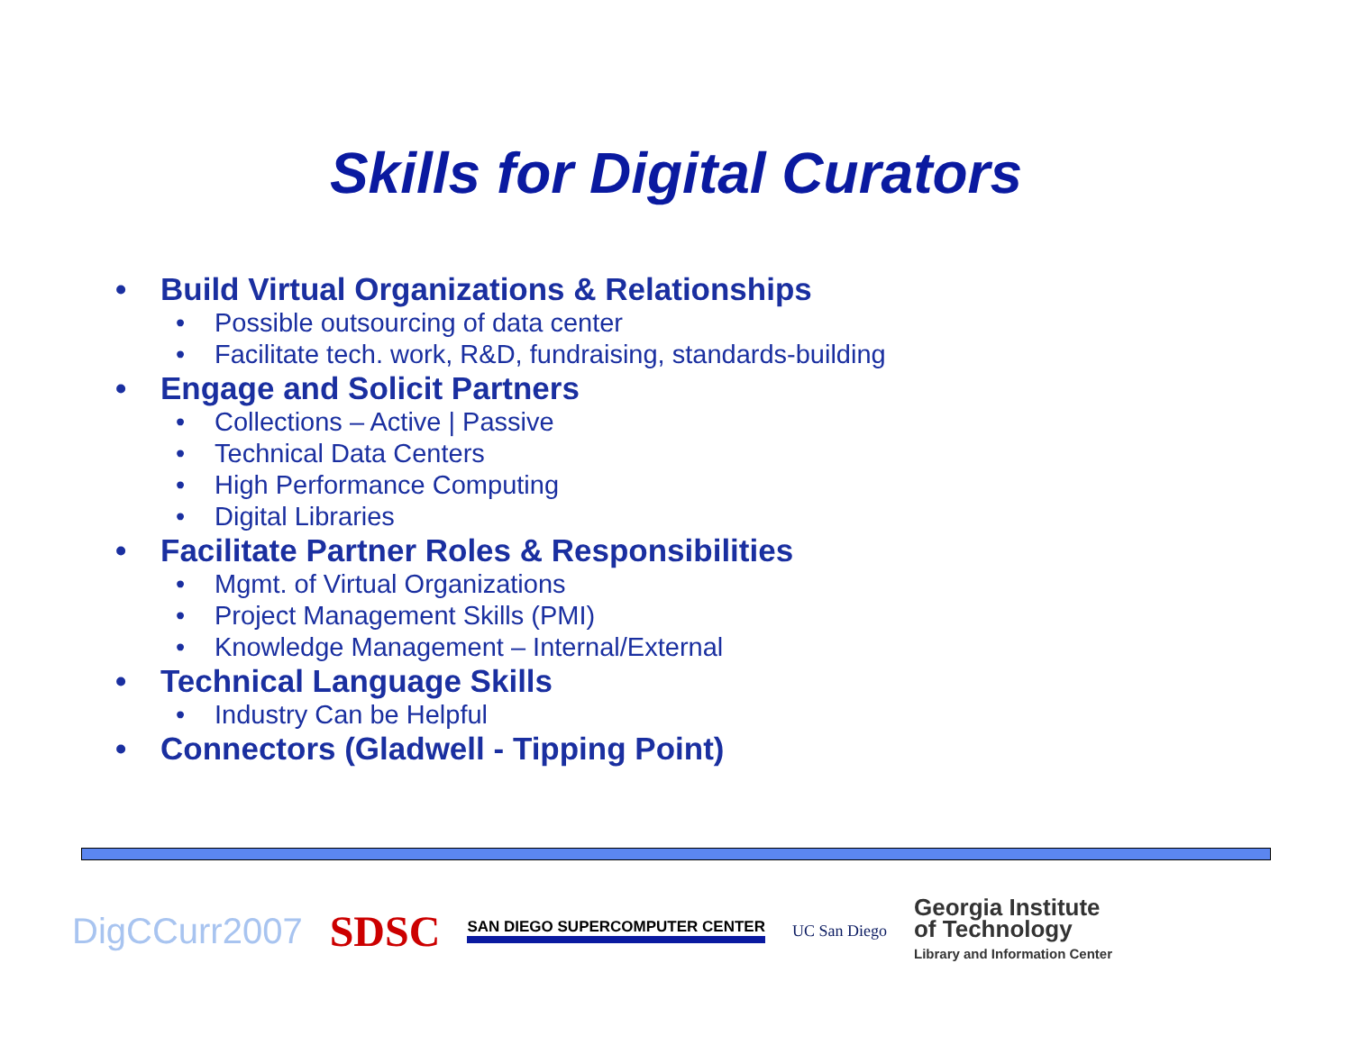Skills for Digital Curators
• Build Virtual Organizations & Relationships
• Possible outsourcing of data center
• Facilitate tech. work, R&D, fundraising, standards-building
• Engage and Solicit Partners
• Collections – Active | Passive
• Technical Data Centers
• High Performance Computing
• Digital Libraries
• Facilitate Partner Roles & Responsibilities
• Mgmt. of Virtual Organizations
• Project Management Skills (PMI)
• Knowledge Management – Internal/External
• Technical Language Skills
• Industry Can be Helpful
• Connectors (Gladwell - Tipping Point)
DigCCurr2007 SDSC SAN DIEGO SUPERCOMPUTER CENTER UC San Diego Georgia Institute
of Technology
Library and Information Center